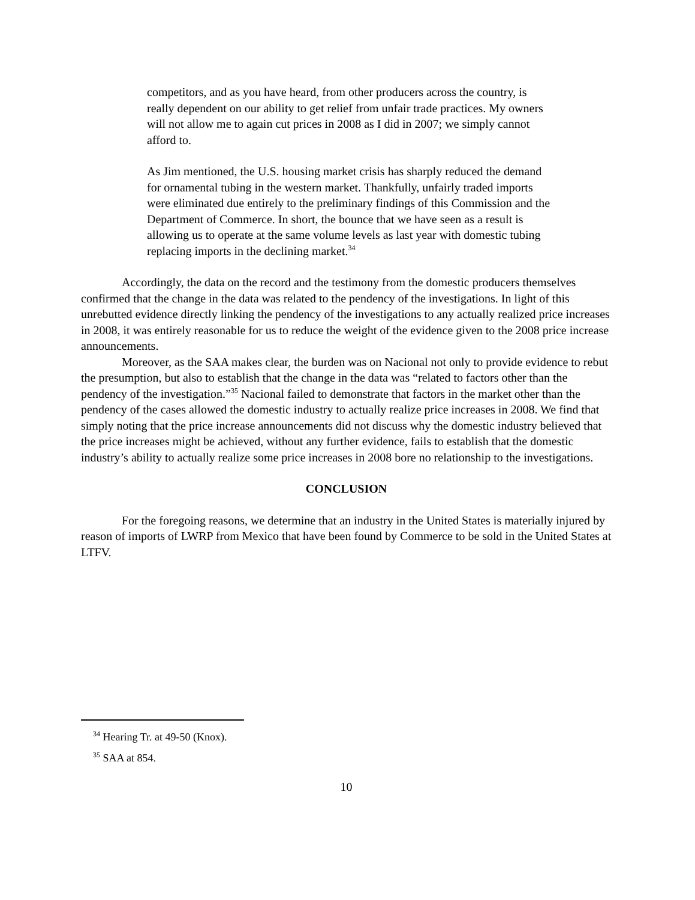competitors, and as you have heard, from other producers across the country, is really dependent on our ability to get relief from unfair trade practices. My owners will not allow me to again cut prices in 2008 as I did in 2007; we simply cannot afford to.
As Jim mentioned, the U.S. housing market crisis has sharply reduced the demand for ornamental tubing in the western market. Thankfully, unfairly traded imports were eliminated due entirely to the preliminary findings of this Commission and the Department of Commerce. In short, the bounce that we have seen as a result is allowing us to operate at the same volume levels as last year with domestic tubing replacing imports in the declining market.<sup>34</sup>
Accordingly, the data on the record and the testimony from the domestic producers themselves confirmed that the change in the data was related to the pendency of the investigations. In light of this unrebutted evidence directly linking the pendency of the investigations to any actually realized price increases in 2008, it was entirely reasonable for us to reduce the weight of the evidence given to the 2008 price increase announcements.
Moreover, as the SAA makes clear, the burden was on Nacional not only to provide evidence to rebut the presumption, but also to establish that the change in the data was “related to factors other than the pendency of the investigation.”<sup>35</sup> Nacional failed to demonstrate that factors in the market other than the pendency of the cases allowed the domestic industry to actually realize price increases in 2008. We find that simply noting that the price increase announcements did not discuss why the domestic industry believed that the price increases might be achieved, without any further evidence, fails to establish that the domestic industry’s ability to actually realize some price increases in 2008 bore no relationship to the investigations.
CONCLUSION
For the foregoing reasons, we determine that an industry in the United States is materially injured by reason of imports of LWRP from Mexico that have been found by Commerce to be sold in the United States at LTFV.
<sup>34</sup> Hearing Tr. at 49-50 (Knox).
<sup>35</sup> SAA at 854.
10